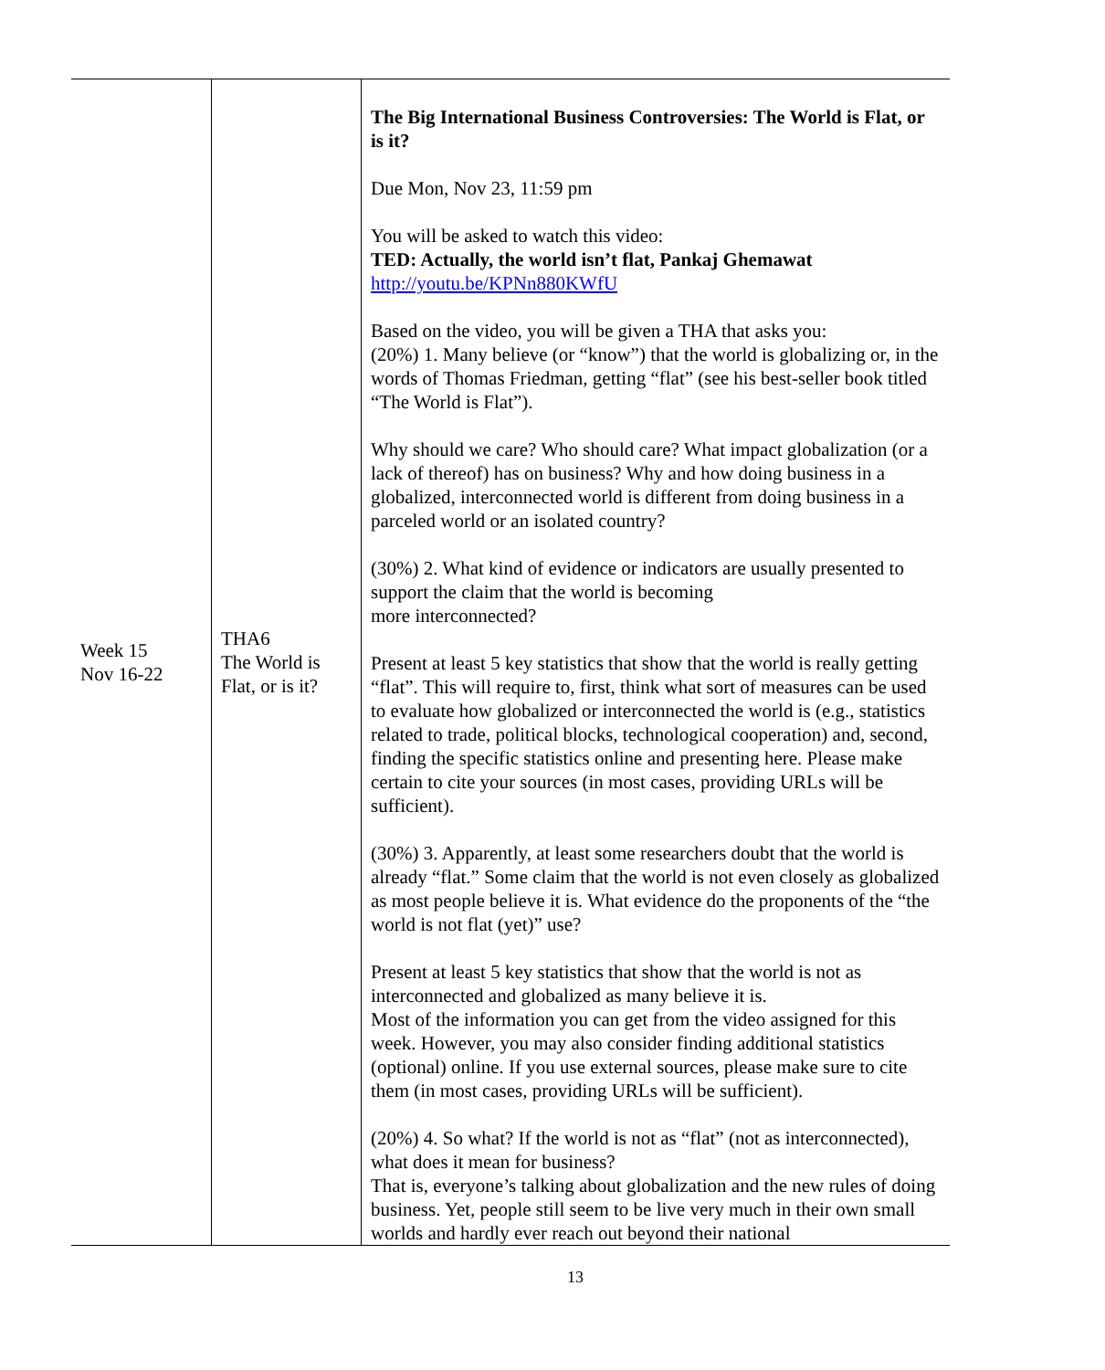| Week 15 Nov 16-22 | THA6 The World is Flat, or is it? | The Big International Business Controversies: The World is Flat, or is it? Due Mon, Nov 23, 11:59 pm You will be asked to watch this video: TED: Actually, the world isn’t flat, Pankaj Ghemawat http://youtu.be/KPNn880KWfU Based on the video, you will be given a THA that asks you: (20%) 1. Many believe (or “know”) that the world is globalizing or, in the words of Thomas Friedman, getting “flat” (see his best-seller book titled “The World is Flat”). Why should we care? Who should care? What impact globalization (or a lack of thereof) has on business? Why and how doing business in a globalized, interconnected world is different from doing business in a parceled world or an isolated country? (30%) 2. What kind of evidence or indicators are usually presented to support the claim that the world is becoming more interconnected? Present at least 5 key statistics that show that the world is really getting “flat”. This will require to, first, think what sort of measures can be used to evaluate how globalized or interconnected the world is (e.g., statistics related to trade, political blocks, technological cooperation) and, second, finding the specific statistics online and presenting here. Please make certain to cite your sources (in most cases, providing URLs will be sufficient). (30%) 3. Apparently, at least some researchers doubt that the world is already “flat.” Some claim that the world is not even closely as globalized as most people believe it is. What evidence do the proponents of the “the world is not flat (yet)” use? Present at least 5 key statistics that show that the world is not as interconnected and globalized as many believe it is. Most of the information you can get from the video assigned for this week. However, you may also consider finding additional statistics (optional) online. If you use external sources, please make sure to cite them (in most cases, providing URLs will be sufficient). (20%) 4. So what? If the world is not as “flat” (not as interconnected), what does it mean for business? That is, everyone’s talking about globalization and the new rules of doing business. Yet, people still seem to be live very much in their own small worlds and hardly ever reach out beyond their national |
13